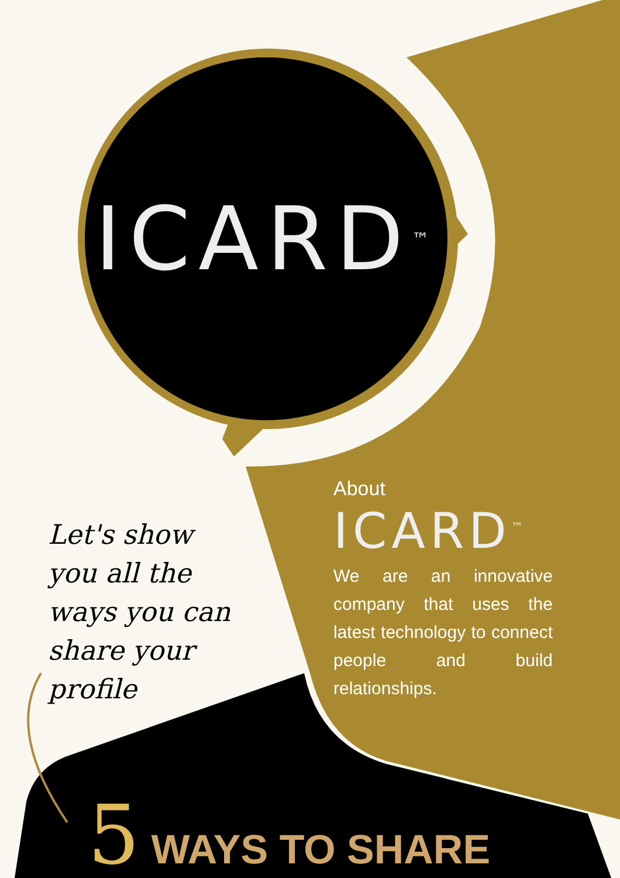ICARD<sup>™</sup>
About
ICARD<sup>™</sup>
We are an innovative company that uses the latest technology to connect people and build relationships.
Let's show you all the ways you can share your profile
5 WAYS TO SHARE